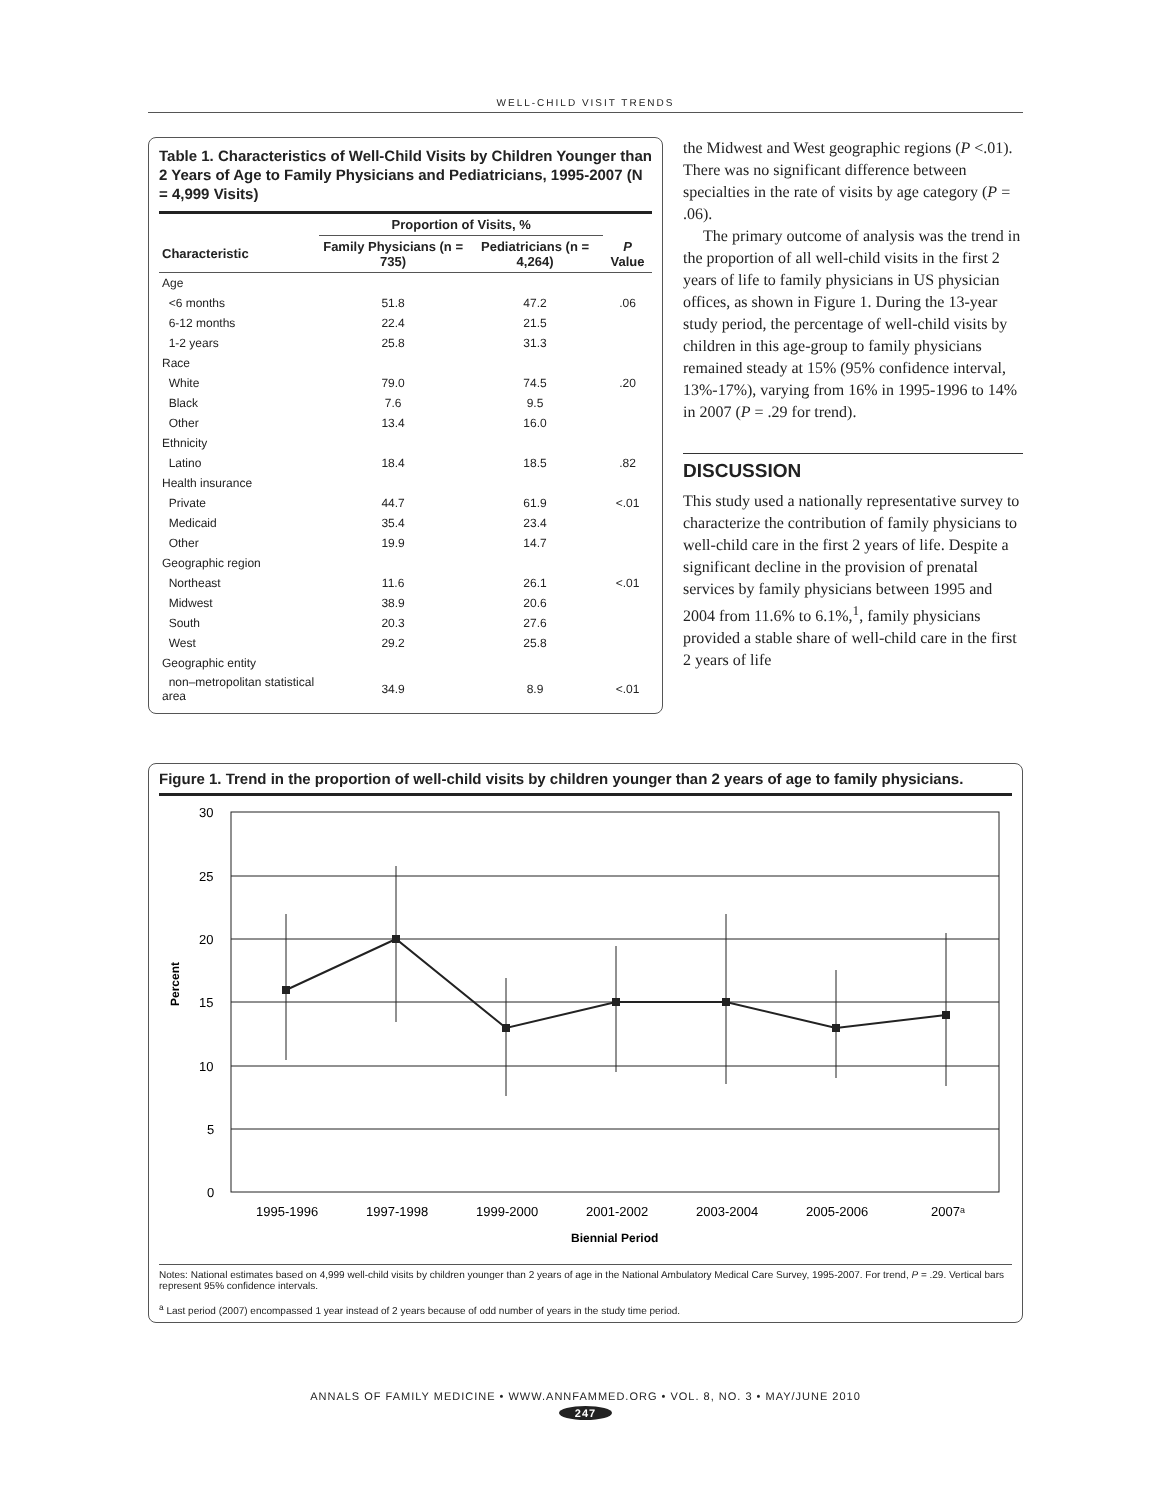WELL-CHILD VISIT TRENDS
Table 1. Characteristics of Well-Child Visits by Children Younger than 2 Years of Age to Family Physicians and Pediatricians, 1995-2007 (N = 4,999 Visits)
| | Proportion of Visits, % | | |
| --- | --- | --- | --- |
| Characteristic | Family Physicians (n = 735) | Pediatricians (n = 4,264) | P Value |
| Age | | | |
| <6 months | 51.8 | 47.2 | .06 |
| 6-12 months | 22.4 | 21.5 | |
| 1-2 years | 25.8 | 31.3 | |
| Race | | | |
| White | 79.0 | 74.5 | .20 |
| Black | 7.6 | 9.5 | |
| Other | 13.4 | 16.0 | |
| Ethnicity | | | |
| Latino | 18.4 | 18.5 | .82 |
| Health insurance | | | |
| Private | 44.7 | 61.9 | <.01 |
| Medicaid | 35.4 | 23.4 | |
| Other | 19.9 | 14.7 | |
| Geographic region | | | |
| Northeast | 11.6 | 26.1 | <.01 |
| Midwest | 38.9 | 20.6 | |
| South | 20.3 | 27.6 | |
| West | 29.2 | 25.8 | |
| Geographic entity | | | |
| non–metropolitan statistical area | 34.9 | 8.9 | <.01 |
the Midwest and West geographic regions (P <.01). There was no significant difference between specialties in the rate of visits by age category (P = .06).
The primary outcome of analysis was the trend in the proportion of all well-child visits in the first 2 years of life to family physicians in US physician offices, as shown in Figure 1. During the 13-year study period, the percentage of well-child visits by children in this age-group to family physicians remained steady at 15% (95% confidence interval, 13%-17%), varying from 16% in 1995-1996 to 14% in 2007 (P = .29 for trend).
DISCUSSION
This study used a nationally representative survey to characterize the contribution of family physicians to well-child care in the first 2 years of life. Despite a significant decline in the provision of prenatal services by family physicians between 1995 and 2004 from 11.6% to 6.1%,<sup>1</sup>, family physicians provided a stable share of well-child care in the first 2 years of life
Figure 1. Trend in the proportion of well-child visits by children younger than 2 years of age to family physicians.
30
25
20
15
10
5
0
Percent
1995-1996
1997-1998
1999-2000
2001-2002
2003-2004
2005-2006
2007ᵃ
Biennial Period
Notes: National estimates based on 4,999 well-child visits by children younger than 2 years of age in the National Ambulatory Medical Care Survey, 1995-2007. For trend, P = .29. Vertical bars represent 95% confidence intervals.
<sup>a</sup> Last period (2007) encompassed 1 year instead of 2 years because of odd number of years in the study time period.
ANNALS OF FAMILY MEDICINE • WWW.ANNFAMMED.ORG • VOL. 8, NO. 3 • MAY/JUNE 2010
247